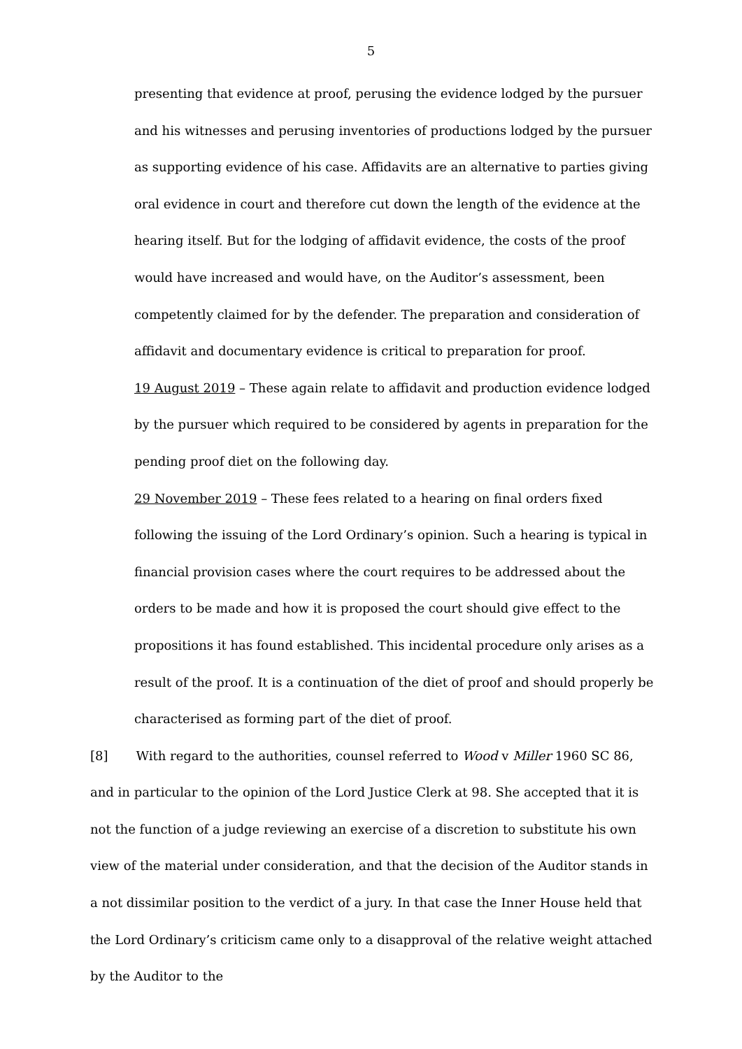5
presenting that evidence at proof, perusing the evidence lodged by the pursuer and his witnesses and perusing inventories of productions lodged by the pursuer as supporting evidence of his case. Affidavits are an alternative to parties giving oral evidence in court and therefore cut down the length of the evidence at the hearing itself. But for the lodging of affidavit evidence, the costs of the proof would have increased and would have, on the Auditor’s assessment, been competently claimed for by the defender. The preparation and consideration of affidavit and documentary evidence is critical to preparation for proof.
19 August 2019 – These again relate to affidavit and production evidence lodged by the pursuer which required to be considered by agents in preparation for the pending proof diet on the following day.
29 November 2019 – These fees related to a hearing on final orders fixed following the issuing of the Lord Ordinary’s opinion. Such a hearing is typical in financial provision cases where the court requires to be addressed about the orders to be made and how it is proposed the court should give effect to the propositions it has found established. This incidental procedure only arises as a result of the proof. It is a continuation of the diet of proof and should properly be characterised as forming part of the diet of proof.
[8] With regard to the authorities, counsel referred to Wood v Miller 1960 SC 86, and in particular to the opinion of the Lord Justice Clerk at 98. She accepted that it is not the function of a judge reviewing an exercise of a discretion to substitute his own view of the material under consideration, and that the decision of the Auditor stands in a not dissimilar position to the verdict of a jury. In that case the Inner House held that the Lord Ordinary’s criticism came only to a disapproval of the relative weight attached by the Auditor to the